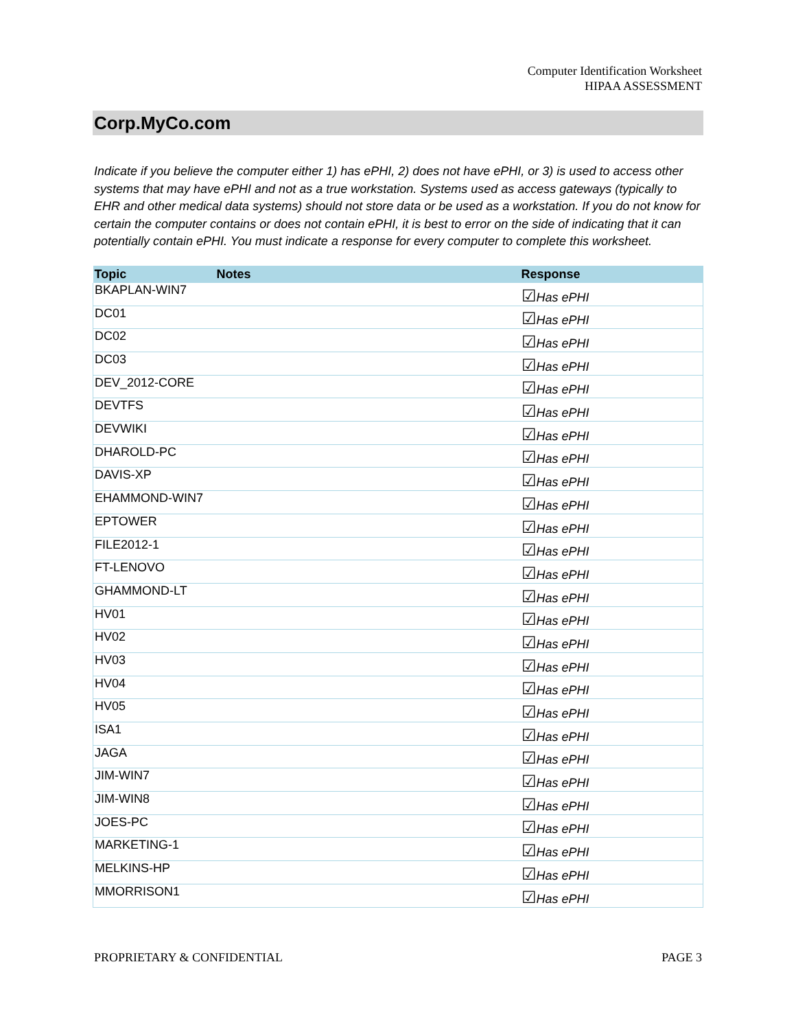Computer Identification Worksheet
HIPAA ASSESSMENT
Corp.MyCo.com
Indicate if you believe the computer either 1) has ePHI, 2) does not have ePHI, or 3) is used to access other systems that may have ePHI and not as a true workstation. Systems used as access gateways (typically to EHR and other medical data systems) should not store data or be used as a workstation. If you do not know for certain the computer contains or does not contain ePHI, it is best to error on the side of indicating that it can potentially contain ePHI. You must indicate a response for every computer to complete this worksheet.
| Topic | Notes | Response |
| --- | --- | --- |
| BKAPLAN-WIN7 | | ☑ Has ePHI |
| DC01 | | ☑ Has ePHI |
| DC02 | | ☑ Has ePHI |
| DC03 | | ☑ Has ePHI |
| DEV_2012-CORE | | ☑ Has ePHI |
| DEVTFS | | ☑ Has ePHI |
| DEVWIKI | | ☑ Has ePHI |
| DHAROLD-PC | | ☑ Has ePHI |
| DAVIS-XP | | ☑ Has ePHI |
| EHAMMOND-WIN7 | | ☑ Has ePHI |
| EPTOWER | | ☑ Has ePHI |
| FILE2012-1 | | ☑ Has ePHI |
| FT-LENOVO | | ☑ Has ePHI |
| GHAMMOND-LT | | ☑ Has ePHI |
| HV01 | | ☑ Has ePHI |
| HV02 | | ☑ Has ePHI |
| HV03 | | ☑ Has ePHI |
| HV04 | | ☑ Has ePHI |
| HV05 | | ☑ Has ePHI |
| ISA1 | | ☑ Has ePHI |
| JAGA | | ☑ Has ePHI |
| JIM-WIN7 | | ☑ Has ePHI |
| JIM-WIN8 | | ☑ Has ePHI |
| JOES-PC | | ☑ Has ePHI |
| MARKETING-1 | | ☑ Has ePHI |
| MELKINS-HP | | ☑ Has ePHI |
| MMORRISON1 | | ☑ Has ePHI |
PROPRIETARY & CONFIDENTIAL PAGE 3